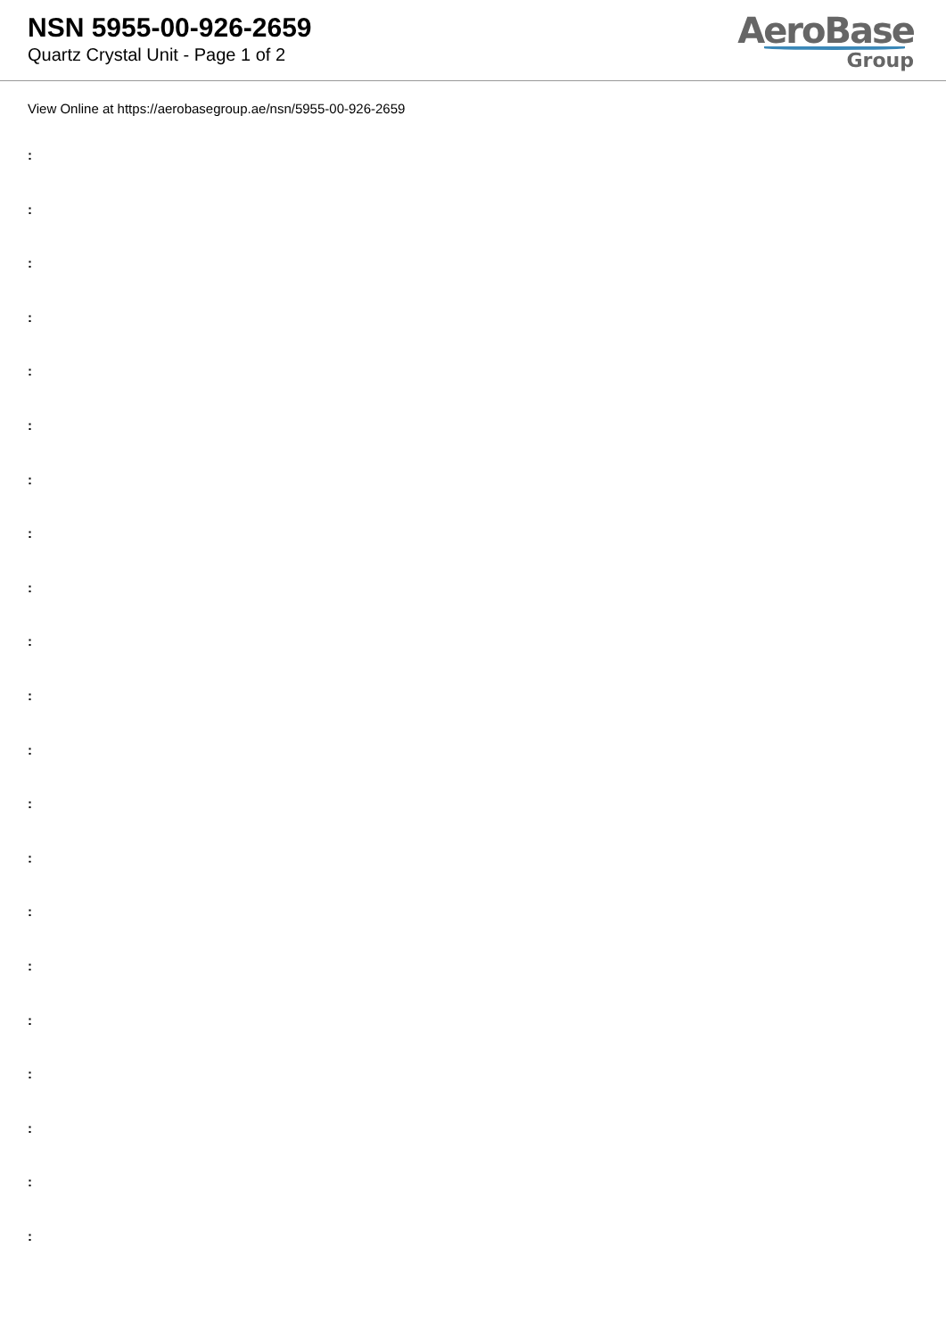NSN 5955-00-926-2659
Quartz Crystal Unit - Page 1 of 2
AeroBase
Group
View Online at https://aerobasegroup.ae/nsn/5955-00-926-2659
:
:
:
:
:
:
:
:
:
:
:
:
:
:
:
:
:
:
:
:
: